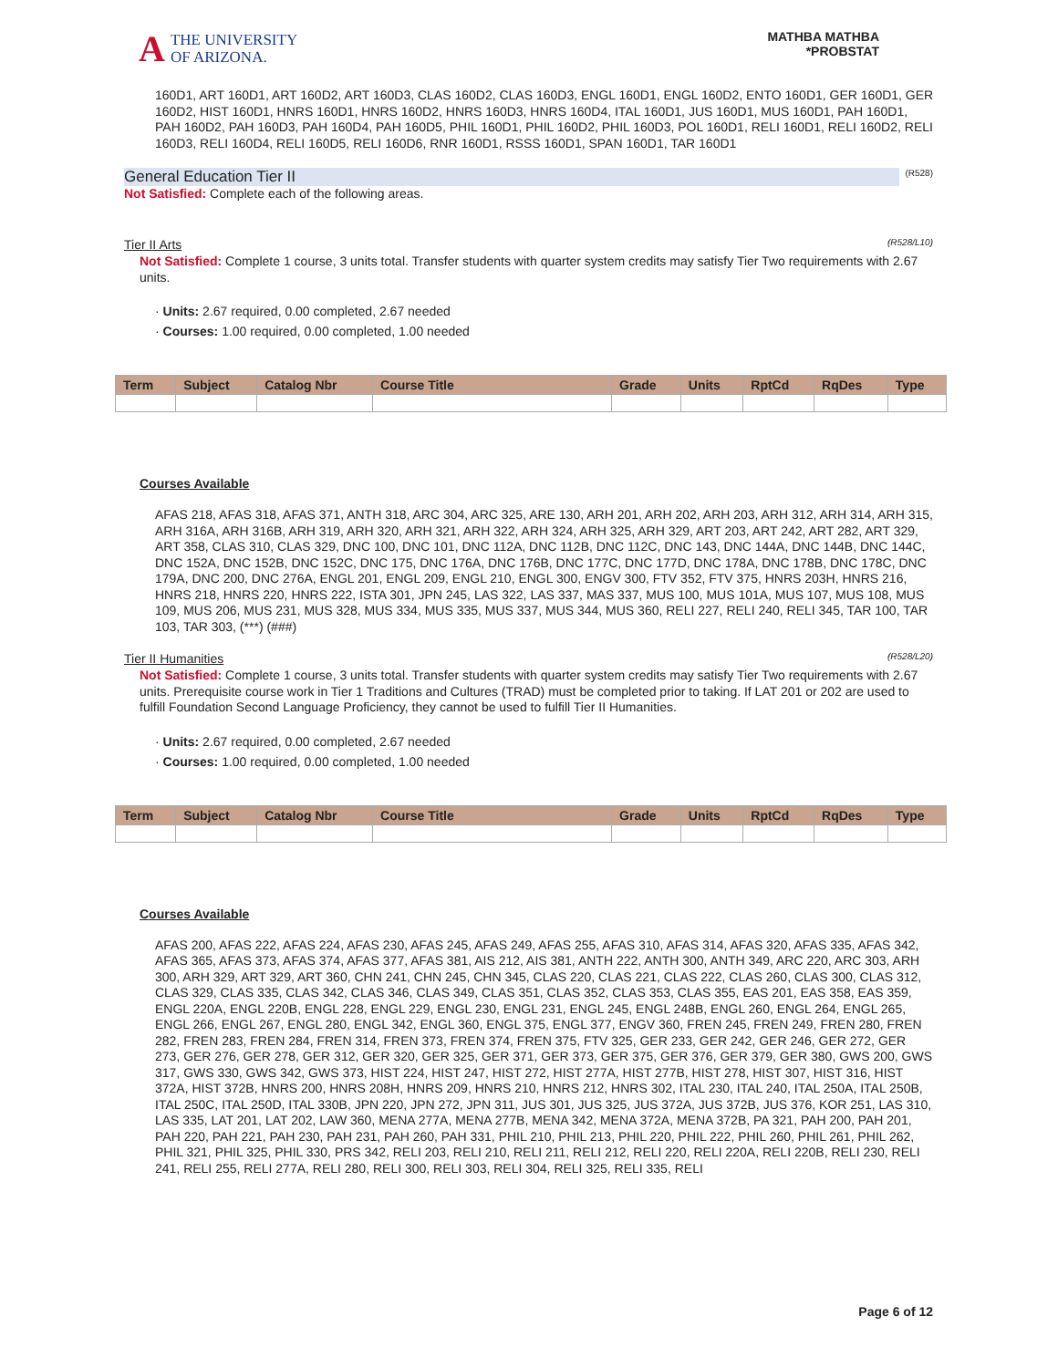A THE UNIVERSITY
OF ARIZONA.
MATHBA MATHBA
*PROBSTAT
160D1, ART 160D1, ART 160D2, ART 160D3, CLAS 160D2, CLAS 160D3, ENGL 160D1, ENGL 160D2, ENTO 160D1, GER 160D1, GER 160D2, HIST 160D1, HNRS 160D1, HNRS 160D2, HNRS 160D3, HNRS 160D4, ITAL 160D1, JUS 160D1, MUS 160D1, PAH 160D1, PAH 160D2, PAH 160D3, PAH 160D4, PAH 160D5, PHIL 160D1, PHIL 160D2, PHIL 160D3, POL 160D1, RELI 160D1, RELI 160D2, RELI 160D3, RELI 160D4, RELI 160D5, RELI 160D6, RNR 160D1, RSSS 160D1, SPAN 160D1, TAR 160D1
General Education Tier II (R528)
Not Satisfied: Complete each of the following areas.
Tier II Arts (R528/L10)
Not Satisfied: Complete 1 course, 3 units total. Transfer students with quarter system credits may satisfy Tier Two requirements with 2.67 units.
· Units: 2.67 required, 0.00 completed, 2.67 needed
· Courses: 1.00 required, 0.00 completed, 1.00 needed
| Term | Subject | Catalog Nbr | Course Title | Grade | Units | RptCd | RqDes | Type |
| --- | --- | --- | --- | --- | --- | --- | --- | --- |
Courses Available
AFAS 218, AFAS 318, AFAS 371, ANTH 318, ARC 304, ARC 325, ARE 130, ARH 201, ARH 202, ARH 203, ARH 312, ARH 314, ARH 315, ARH 316A, ARH 316B, ARH 319, ARH 320, ARH 321, ARH 322, ARH 324, ARH 325, ARH 329, ART 203, ART 242, ART 282, ART 329, ART 358, CLAS 310, CLAS 329, DNC 100, DNC 101, DNC 112A, DNC 112B, DNC 112C, DNC 143, DNC 144A, DNC 144B, DNC 144C, DNC 152A, DNC 152B, DNC 152C, DNC 175, DNC 176A, DNC 176B, DNC 177C, DNC 177D, DNC 178A, DNC 178B, DNC 178C, DNC 179A, DNC 200, DNC 276A, ENGL 201, ENGL 209, ENGL 210, ENGL 300, ENGV 300, FTV 352, FTV 375, HNRS 203H, HNRS 216, HNRS 218, HNRS 220, HNRS 222, ISTA 301, JPN 245, LAS 322, LAS 337, MAS 337, MUS 100, MUS 101A, MUS 107, MUS 108, MUS 109, MUS 206, MUS 231, MUS 328, MUS 334, MUS 335, MUS 337, MUS 344, MUS 360, RELI 227, RELI 240, RELI 345, TAR 100, TAR 103, TAR 303, (***) (###)
Tier II Humanities (R528/L20)
Not Satisfied: Complete 1 course, 3 units total. Transfer students with quarter system credits may satisfy Tier Two requirements with 2.67 units. Prerequisite course work in Tier 1 Traditions and Cultures (TRAD) must be completed prior to taking. If LAT 201 or 202 are used to fulfill Foundation Second Language Proficiency, they cannot be used to fulfill Tier II Humanities.
· Units: 2.67 required, 0.00 completed, 2.67 needed
· Courses: 1.00 required, 0.00 completed, 1.00 needed
| Term | Subject | Catalog Nbr | Course Title | Grade | Units | RptCd | RqDes | Type |
| --- | --- | --- | --- | --- | --- | --- | --- | --- |
Courses Available
AFAS 200, AFAS 222, AFAS 224, AFAS 230, AFAS 245, AFAS 249, AFAS 255, AFAS 310, AFAS 314, AFAS 320, AFAS 335, AFAS 342, AFAS 365, AFAS 373, AFAS 374, AFAS 377, AFAS 381, AIS 212, AIS 381, ANTH 222, ANTH 300, ANTH 349, ARC 220, ARC 303, ARH 300, ARH 329, ART 329, ART 360, CHN 241, CHN 245, CHN 345, CLAS 220, CLAS 221, CLAS 222, CLAS 260, CLAS 300, CLAS 312, CLAS 329, CLAS 335, CLAS 342, CLAS 346, CLAS 349, CLAS 351, CLAS 352, CLAS 353, CLAS 355, EAS 201, EAS 358, EAS 359, ENGL 220A, ENGL 220B, ENGL 228, ENGL 229, ENGL 230, ENGL 231, ENGL 245, ENGL 248B, ENGL 260, ENGL 264, ENGL 265, ENGL 266, ENGL 267, ENGL 280, ENGL 342, ENGL 360, ENGL 375, ENGL 377, ENGV 360, FREN 245, FREN 249, FREN 280, FREN 282, FREN 283, FREN 284, FREN 314, FREN 373, FREN 374, FREN 375, FTV 325, GER 233, GER 242, GER 246, GER 272, GER 273, GER 276, GER 278, GER 312, GER 320, GER 325, GER 371, GER 373, GER 375, GER 376, GER 379, GER 380, GWS 200, GWS 317, GWS 330, GWS 342, GWS 373, HIST 224, HIST 247, HIST 272, HIST 277A, HIST 277B, HIST 278, HIST 307, HIST 316, HIST 372A, HIST 372B, HNRS 200, HNRS 208H, HNRS 209, HNRS 210, HNRS 212, HNRS 302, ITAL 230, ITAL 240, ITAL 250A, ITAL 250B, ITAL 250C, ITAL 250D, ITAL 330B, JPN 220, JPN 272, JPN 311, JUS 301, JUS 325, JUS 372A, JUS 372B, JUS 376, KOR 251, LAS 310, LAS 335, LAT 201, LAT 202, LAW 360, MENA 277A, MENA 277B, MENA 342, MENA 372A, MENA 372B, PA 321, PAH 200, PAH 201, PAH 220, PAH 221, PAH 230, PAH 231, PAH 260, PAH 331, PHIL 210, PHIL 213, PHIL 220, PHIL 222, PHIL 260, PHIL 261, PHIL 262, PHIL 321, PHIL 325, PHIL 330, PRS 342, RELI 203, RELI 210, RELI 211, RELI 212, RELI 220, RELI 220A, RELI 220B, RELI 230, RELI 241, RELI 255, RELI 277A, RELI 280, RELI 300, RELI 303, RELI 304, RELI 325, RELI 335, RELI
Page 6 of 12